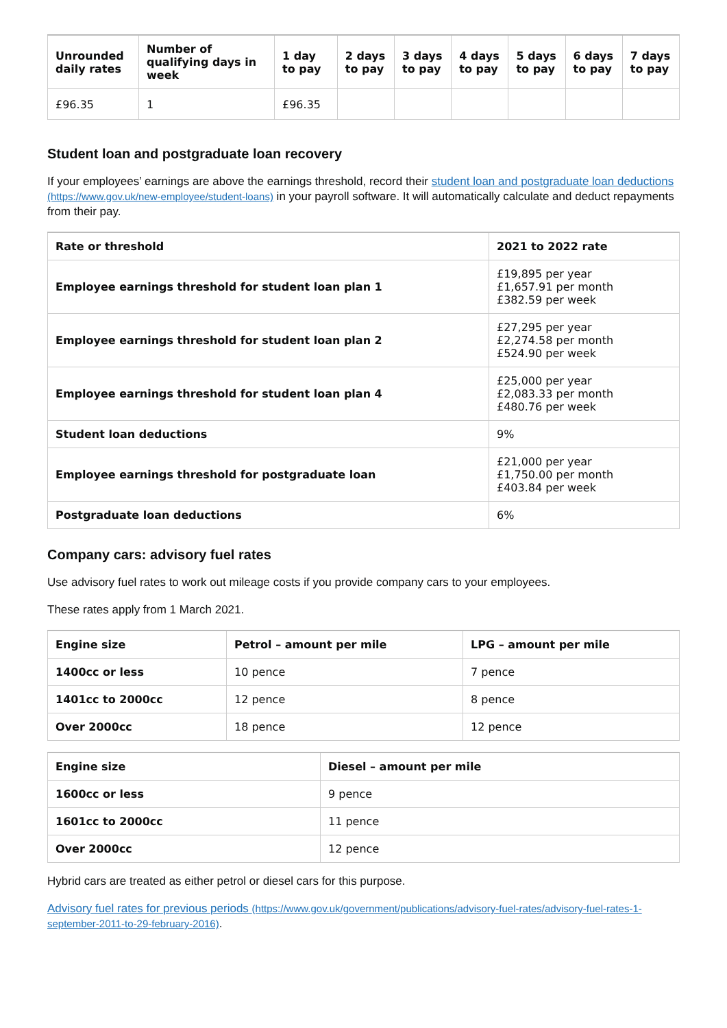| Unrounded daily rates | Number of qualifying days in week | 1 day to pay | 2 days to pay | 3 days to pay | 4 days to pay | 5 days to pay | 6 days to pay | 7 days to pay |
| --- | --- | --- | --- | --- | --- | --- | --- | --- |
| £96.35 | 1 | £96.35 | | | | | | |
Student loan and postgraduate loan recovery
If your employees’ earnings are above the earnings threshold, record their student loan and postgraduate loan deductions (https://www.gov.uk/new-employee/student-loans) in your payroll software. It will automatically calculate and deduct repayments from their pay.
| Rate or threshold | 2021 to 2022 rate |
| --- | --- |
| Employee earnings threshold for student loan plan 1 | £19,895 per year £1,657.91 per month £382.59 per week |
| Employee earnings threshold for student loan plan 2 | £27,295 per year £2,274.58 per month £524.90 per week |
| Employee earnings threshold for student loan plan 4 | £25,000 per year £2,083.33 per month £480.76 per week |
| Student loan deductions | 9% |
| Employee earnings threshold for postgraduate loan | £21,000 per year £1,750.00 per month £403.84 per week |
| Postgraduate loan deductions | 6% |
Company cars: advisory fuel rates
Use advisory fuel rates to work out mileage costs if you provide company cars to your employees.
These rates apply from 1 March 2021.
| Engine size | Petrol – amount per mile | LPG – amount per mile |
| --- | --- | --- |
| 1400cc or less | 10 pence | 7 pence |
| 1401cc to 2000cc | 12 pence | 8 pence |
| Over 2000cc | 18 pence | 12 pence |
| Engine size | Diesel – amount per mile |
| --- | --- |
| 1600cc or less | 9 pence |
| 1601cc to 2000cc | 11 pence |
| Over 2000cc | 12 pence |
Hybrid cars are treated as either petrol or diesel cars for this purpose.
Advisory fuel rates for previous periods (https://www.gov.uk/government/publications/advisory-fuel-rates/advisory-fuel-rates-1-september-2011-to-29-february-2016).